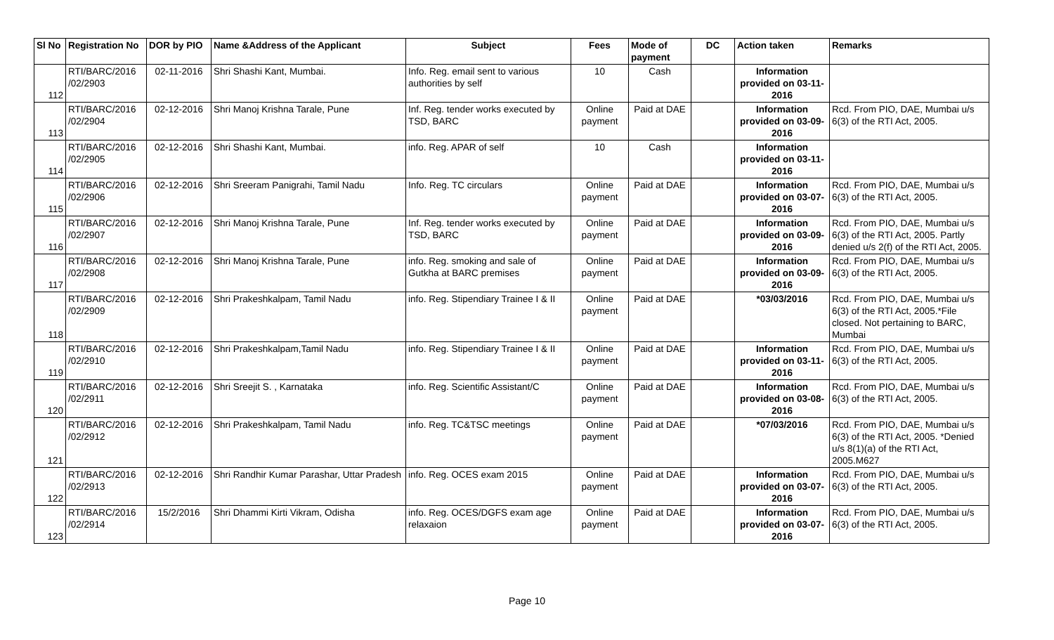| Sl No | Registration No | DOR by PIO | Name &Address of the Applicant | Subject | Fees | Mode of payment | DC | Action taken | Remarks |
| --- | --- | --- | --- | --- | --- | --- | --- | --- | --- |
| 112 | RTI/BARC/2016 /02/2903 | 02-11-2016 | Shri Shashi Kant, Mumbai. | Info. Reg. email sent to various authorities by self | 10 | Cash | | Information provided on 03-11-2016 | |
| 113 | RTI/BARC/2016 /02/2904 | 02-12-2016 | Shri Manoj Krishna Tarale, Pune | Inf. Reg. tender works executed by TSD, BARC | Online payment | Paid at DAE | | Information provided on 03-09-2016 | Rcd. From PIO, DAE, Mumbai u/s 6(3) of the RTI Act, 2005. |
| 114 | RTI/BARC/2016 /02/2905 | 02-12-2016 | Shri Shashi Kant, Mumbai. | info. Reg. APAR of self | 10 | Cash | | Information provided on 03-11-2016 | |
| 115 | RTI/BARC/2016 /02/2906 | 02-12-2016 | Shri Sreeram Panigrahi, Tamil Nadu | Info. Reg. TC circulars | Online payment | Paid at DAE | | Information provided on 03-07-2016 | Rcd. From PIO, DAE, Mumbai u/s 6(3) of the RTI Act, 2005. |
| 116 | RTI/BARC/2016 /02/2907 | 02-12-2016 | Shri Manoj Krishna Tarale, Pune | Inf. Reg. tender works executed by TSD, BARC | Online payment | Paid at DAE | | Information provided on 03-09-2016 | Rcd. From PIO, DAE, Mumbai u/s 6(3) of the RTI Act, 2005. Partly denied u/s 2(f) of the RTI Act, 2005. |
| 117 | RTI/BARC/2016 /02/2908 | 02-12-2016 | Shri Manoj Krishna Tarale, Pune | info. Reg. smoking and sale of Gutkha at BARC premises | Online payment | Paid at DAE | | Information provided on 03-09-2016 | Rcd. From PIO, DAE, Mumbai u/s 6(3) of the RTI Act, 2005. |
| 118 | RTI/BARC/2016 /02/2909 | 02-12-2016 | Shri Prakeshkalpam, Tamil Nadu | info. Reg. Stipendiary Trainee I & II | Online payment | Paid at DAE | | *03/03/2016 | Rcd. From PIO, DAE, Mumbai u/s 6(3) of the RTI Act, 2005.*File closed. Not pertaining to BARC, Mumbai |
| 119 | RTI/BARC/2016 /02/2910 | 02-12-2016 | Shri Prakeshkalpam,Tamil Nadu | info. Reg. Stipendiary Trainee I & II | Online payment | Paid at DAE | | Information provided on 03-11-2016 | Rcd. From PIO, DAE, Mumbai u/s 6(3) of the RTI Act, 2005. |
| 120 | RTI/BARC/2016 /02/2911 | 02-12-2016 | Shri Sreejit S. , Karnataka | info. Reg. Scientific Assistant/C | Online payment | Paid at DAE | | Information provided on 03-08-2016 | Rcd. From PIO, DAE, Mumbai u/s 6(3) of the RTI Act, 2005. |
| 121 | RTI/BARC/2016 /02/2912 | 02-12-2016 | Shri Prakeshkalpam, Tamil Nadu | info. Reg. TC&TSC meetings | Online payment | Paid at DAE | | *07/03/2016 | Rcd. From PIO, DAE, Mumbai u/s 6(3) of the RTI Act, 2005. *Denied u/s 8(1)(a) of the RTI Act, 2005.M627 |
| 122 | RTI/BARC/2016 /02/2913 | 02-12-2016 | Shri Randhir Kumar Parashar, Uttar Pradesh | info. Reg. OCES exam 2015 | Online payment | Paid at DAE | | Information provided on 03-07-2016 | Rcd. From PIO, DAE, Mumbai u/s 6(3) of the RTI Act, 2005. |
| 123 | RTI/BARC/2016 /02/2914 | 15/2/2016 | Shri Dhammi Kirti Vikram, Odisha | info. Reg. OCES/DGFS exam age relaxaion | Online payment | Paid at DAE | | Information provided on 03-07-2016 | Rcd. From PIO, DAE, Mumbai u/s 6(3) of the RTI Act, 2005. |
Page 10